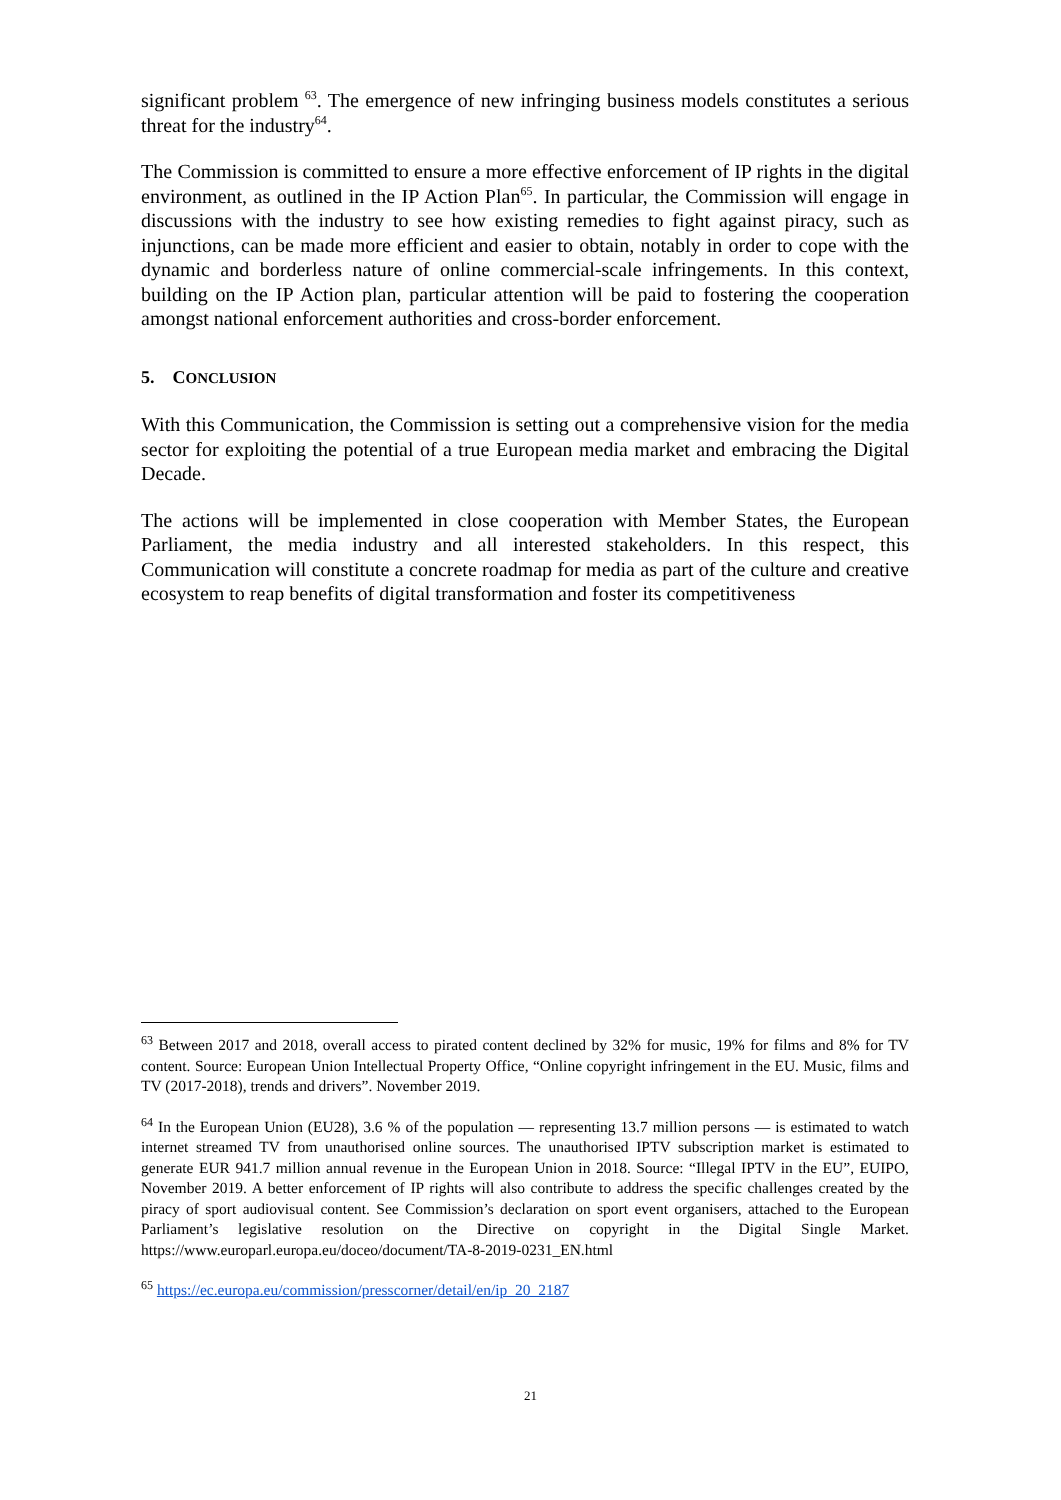significant problem <sup>63</sup>. The emergence of new infringing business models constitutes a serious threat for the industry<sup>64</sup>.
The Commission is committed to ensure a more effective enforcement of IP rights in the digital environment, as outlined in the IP Action Plan<sup>65</sup>. In particular, the Commission will engage in discussions with the industry to see how existing remedies to fight against piracy, such as injunctions, can be made more efficient and easier to obtain, notably in order to cope with the dynamic and borderless nature of online commercial-scale infringements. In this context, building on the IP Action plan, particular attention will be paid to fostering the cooperation amongst national enforcement authorities and cross-border enforcement.
5. CONCLUSION
With this Communication, the Commission is setting out a comprehensive vision for the media sector for exploiting the potential of a true European media market and embracing the Digital Decade.
The actions will be implemented in close cooperation with Member States, the European Parliament, the media industry and all interested stakeholders. In this respect, this Communication will constitute a concrete roadmap for media as part of the culture and creative ecosystem to reap benefits of digital transformation and foster its competitiveness
<sup>63</sup> Between 2017 and 2018, overall access to pirated content declined by 32% for music, 19% for films and 8% for TV content. Source: European Union Intellectual Property Office, “Online copyright infringement in the EU. Music, films and TV (2017-2018), trends and drivers”. November 2019.
<sup>64</sup> In the European Union (EU28), 3.6 % of the population — representing 13.7 million persons — is estimated to watch internet streamed TV from unauthorised online sources. The unauthorised IPTV subscription market is estimated to generate EUR 941.7 million annual revenue in the European Union in 2018. Source: “Illegal IPTV in the EU”, EUIPO, November 2019. A better enforcement of IP rights will also contribute to address the specific challenges created by the piracy of sport audiovisual content. See Commission’s declaration on sport event organisers, attached to the European Parliament’s legislative resolution on the Directive on copyright in the Digital Single Market. https://www.europarl.europa.eu/doceo/document/TA-8-2019-0231_EN.html
<sup>65</sup> https://ec.europa.eu/commission/presscorner/detail/en/ip_20_2187
21